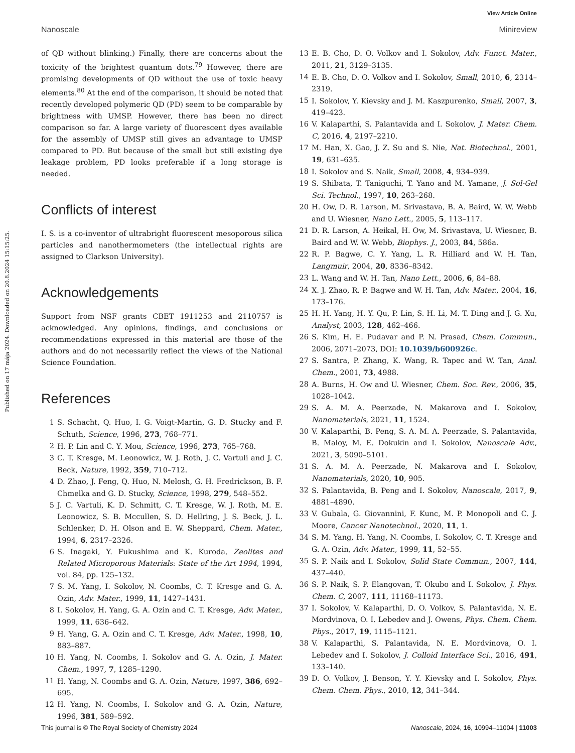Published on 17 mája 2024. Downloaded on 20.8.2024 15:15:25.
View Article Online
Nanoscale Minireview
of QD without blinking.) Finally, there are concerns about the toxicity of the brightest quantum dots.<sup>79</sup> However, there are promising developments of QD without the use of toxic heavy elements.<sup>80</sup> At the end of the comparison, it should be noted that recently developed polymeric QD (PD) seem to be comparable by brightness with UMSP. However, there has been no direct comparison so far. A large variety of fluorescent dyes available for the assembly of UMSP still gives an advantage to UMSP compared to PD. But because of the small but still existing dye leakage problem, PD looks preferable if a long storage is needed.
Conflicts of interest
I. S. is a co-inventor of ultrabright fluorescent mesoporous silica particles and nanothermometers (the intellectual rights are assigned to Clarkson University).
Acknowledgements
Support from NSF grants CBET 1911253 and 2110757 is acknowledged. Any opinions, findings, and conclusions or recommendations expressed in this material are those of the authors and do not necessarily reflect the views of the National Science Foundation.
References
1 S. Schacht, Q. Huo, I. G. Voigt-Martin, G. D. Stucky and F. Schuth, Science, 1996, 273, 768–771.
2 H. P. Lin and C. Y. Mou, Science, 1996, 273, 765–768.
3 C. T. Kresge, M. Leonowicz, W. J. Roth, J. C. Vartuli and J. C. Beck, Nature, 1992, 359, 710–712.
4 D. Zhao, J. Feng, Q. Huo, N. Melosh, G. H. Fredrickson, B. F. Chmelka and G. D. Stucky, Science, 1998, 279, 548–552.
5 J. C. Vartuli, K. D. Schmitt, C. T. Kresge, W. J. Roth, M. E. Leonowicz, S. B. Mccullen, S. D. Hellring, J. S. Beck, J. L. Schlenker, D. H. Olson and E. W. Sheppard, Chem. Mater., 1994, 6, 2317–2326.
6 S. Inagaki, Y. Fukushima and K. Kuroda, Zeolites and Related Microporous Materials: State of the Art 1994, 1994, vol. 84, pp. 125–132.
7 S. M. Yang, I. Sokolov, N. Coombs, C. T. Kresge and G. A. Ozin, Adv. Mater., 1999, 11, 1427–1431.
8 I. Sokolov, H. Yang, G. A. Ozin and C. T. Kresge, Adv. Mater., 1999, 11, 636–642.
9 H. Yang, G. A. Ozin and C. T. Kresge, Adv. Mater., 1998, 10, 883–887.
10 H. Yang, N. Coombs, I. Sokolov and G. A. Ozin, J. Mater. Chem., 1997, 7, 1285–1290.
11 H. Yang, N. Coombs and G. A. Ozin, Nature, 1997, 386, 692–695.
12 H. Yang, N. Coombs, I. Sokolov and G. A. Ozin, Nature, 1996, 381, 589–592.
13 E. B. Cho, D. O. Volkov and I. Sokolov, Adv. Funct. Mater., 2011, 21, 3129–3135.
14 E. B. Cho, D. O. Volkov and I. Sokolov, Small, 2010, 6, 2314–2319.
15 I. Sokolov, Y. Kievsky and J. M. Kaszpurenko, Small, 2007, 3, 419–423.
16 V. Kalaparthi, S. Palantavida and I. Sokolov, J. Mater. Chem. C, 2016, 4, 2197–2210.
17 M. Han, X. Gao, J. Z. Su and S. Nie, Nat. Biotechnol., 2001, 19, 631–635.
18 I. Sokolov and S. Naik, Small, 2008, 4, 934–939.
19 S. Shibata, T. Taniguchi, T. Yano and M. Yamane, J. Sol-Gel Sci. Technol., 1997, 10, 263–268.
20 H. Ow, D. R. Larson, M. Srivastava, B. A. Baird, W. W. Webb and U. Wiesner, Nano Lett., 2005, 5, 113–117.
21 D. R. Larson, A. Heikal, H. Ow, M. Srivastava, U. Wiesner, B. Baird and W. W. Webb, Biophys. J., 2003, 84, 586a.
22 R. P. Bagwe, C. Y. Yang, L. R. Hilliard and W. H. Tan, Langmuir, 2004, 20, 8336–8342.
23 L. Wang and W. H. Tan, Nano Lett., 2006, 6, 84–88.
24 X. J. Zhao, R. P. Bagwe and W. H. Tan, Adv. Mater., 2004, 16, 173–176.
25 H. H. Yang, H. Y. Qu, P. Lin, S. H. Li, M. T. Ding and J. G. Xu, Analyst, 2003, 128, 462–466.
26 S. Kim, H. E. Pudavar and P. N. Prasad, Chem. Commun., 2006, 2071–2073, DOI: 10.1039/b600926c.
27 S. Santra, P. Zhang, K. Wang, R. Tapec and W. Tan, Anal. Chem., 2001, 73, 4988.
28 A. Burns, H. Ow and U. Wiesner, Chem. Soc. Rev., 2006, 35, 1028–1042.
29 S. A. M. A. Peerzade, N. Makarova and I. Sokolov, Nanomaterials, 2021, 11, 1524.
30 V. Kalaparthi, B. Peng, S. A. M. A. Peerzade, S. Palantavida, B. Maloy, M. E. Dokukin and I. Sokolov, Nanoscale Adv., 2021, 3, 5090–5101.
31 S. A. M. A. Peerzade, N. Makarova and I. Sokolov, Nanomaterials, 2020, 10, 905.
32 S. Palantavida, B. Peng and I. Sokolov, Nanoscale, 2017, 9, 4881–4890.
33 V. Gubala, G. Giovannini, F. Kunc, M. P. Monopoli and C. J. Moore, Cancer Nanotechnol., 2020, 11, 1.
34 S. M. Yang, H. Yang, N. Coombs, I. Sokolov, C. T. Kresge and G. A. Ozin, Adv. Mater., 1999, 11, 52–55.
35 S. P. Naik and I. Sokolov, Solid State Commun., 2007, 144, 437–440.
36 S. P. Naik, S. P. Elangovan, T. Okubo and I. Sokolov, J. Phys. Chem. C, 2007, 111, 11168–11173.
37 I. Sokolov, V. Kalaparthi, D. O. Volkov, S. Palantavida, N. E. Mordvinova, O. I. Lebedev and J. Owens, Phys. Chem. Chem. Phys., 2017, 19, 1115–1121.
38 V. Kalaparthi, S. Palantavida, N. E. Mordvinova, O. I. Lebedev and I. Sokolov, J. Colloid Interface Sci., 2016, 491, 133–140.
39 D. O. Volkov, J. Benson, Y. Y. Kievsky and I. Sokolov, Phys. Chem. Chem. Phys., 2010, 12, 341–344.
This journal is © The Royal Society of Chemistry 2024 Nanoscale, 2024, 16, 10994–11004 | 11003